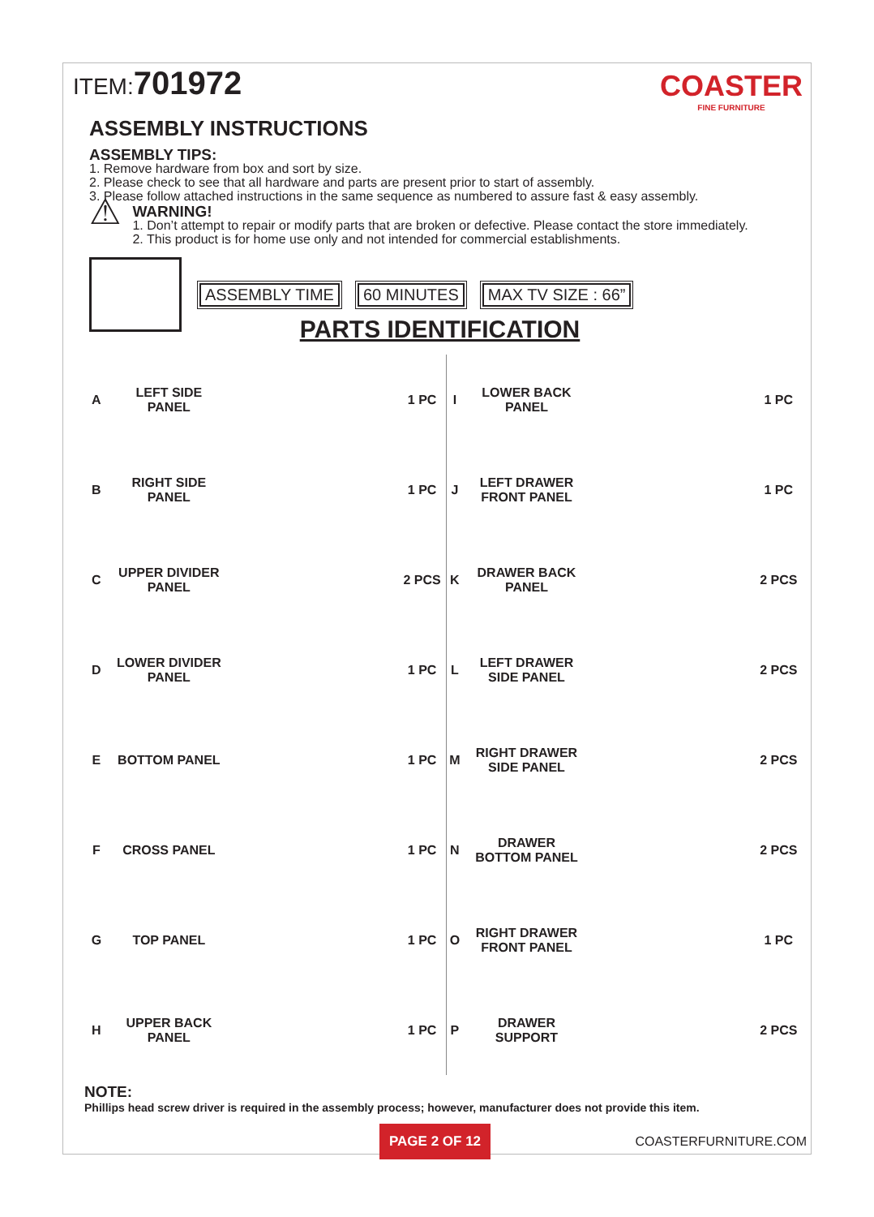ITEM:701972
COASTER
FINE FURNITURE
ASSEMBLY INSTRUCTIONS
ASSEMBLY TIPS:
1. Remove hardware from box and sort by size.
2. Please check to see that all hardware and parts are present prior to start of assembly.
3. Please follow attached instructions in the same sequence as numbered to assure fast & easy assembly.
⚠
WARNING!
1. Don’t attempt to repair or modify parts that are broken or defective. Please contact the store immediately.
2. This product is for home use only and not intended for commercial establishments.
ASSEMBLY TIME 60 MINUTES MAX TV SIZE : 66”
PARTS IDENTIFICATION
| A | LEFT SIDE PANEL | | 1 PC | I | LOWER BACK PANEL | | 1 PC |
| B | RIGHT SIDE PANEL | | 1 PC | J | LEFT DRAWER FRONT PANEL | | 1 PC |
| C | UPPER DIVIDER PANEL | | 2 PCS | K | DRAWER BACK PANEL | | 2 PCS |
| D | LOWER DIVIDER PANEL | | 1 PC | L | LEFT DRAWER SIDE PANEL | | 2 PCS |
| E | BOTTOM PANEL | | 1 PC | M | RIGHT DRAWER SIDE PANEL | | 2 PCS |
| F | CROSS PANEL | | 1 PC | N | DRAWER BOTTOM PANEL | | 2 PCS |
| G | TOP PANEL | | 1 PC | O | RIGHT DRAWER FRONT PANEL | | 1 PC |
| H | UPPER BACK PANEL | | 1 PC | P | DRAWER SUPPORT | | 2 PCS |
NOTE:
Phillips head screw driver is required in the assembly process; however, manufacturer does not provide this item.
PAGE 2 OF 12 COASTERFURNITURE.COM